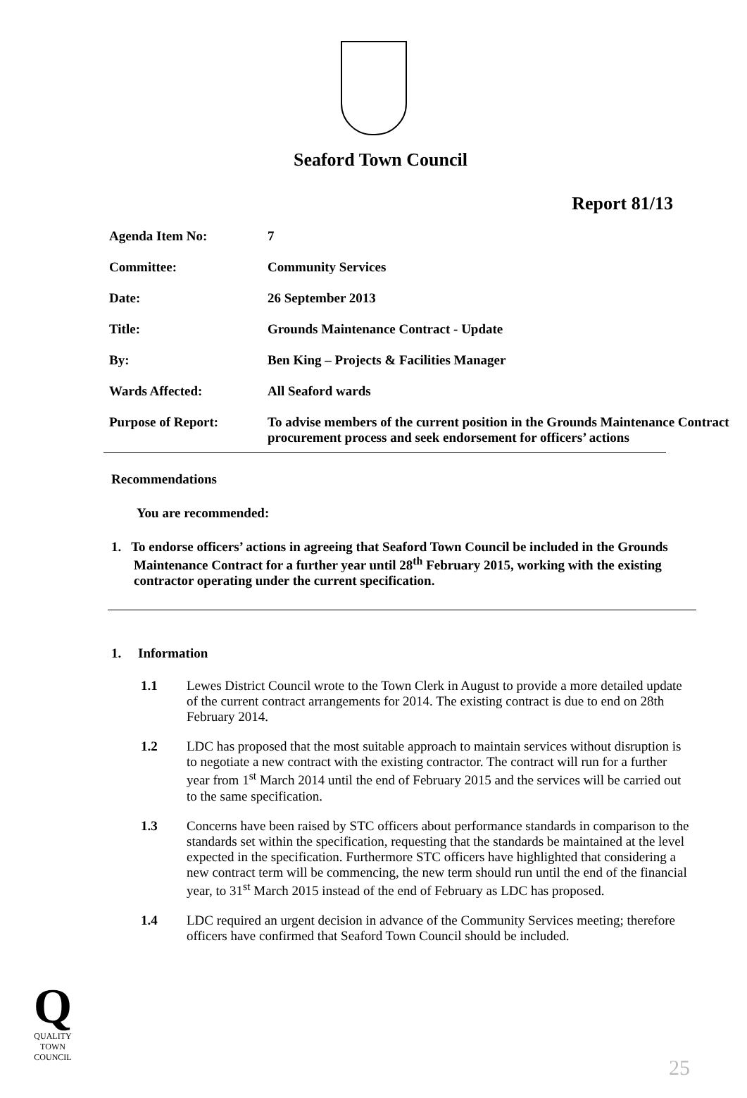Seaford Town Council
Report 81/13
| Agenda Item No: | 7 |
| Committee: | Community Services |
| Date: | 26 September 2013 |
| Title: | Grounds Maintenance Contract - Update |
| By: | Ben King – Projects & Facilities Manager |
| Wards Affected: | All Seaford wards |
| Purpose of Report: | To advise members of the current position in the Grounds Maintenance Contract procurement process and seek endorsement for officers’ actions |
Recommendations
You are recommended:
1. To endorse officers’ actions in agreeing that Seaford Town Council be included in the Grounds Maintenance Contract for a further year until 28<sup>th</sup> February 2015, working with the existing contractor operating under the current specification.
1. Information
1.1 Lewes District Council wrote to the Town Clerk in August to provide a more detailed update of the current contract arrangements for 2014. The existing contract is due to end on 28th February 2014.
1.2 LDC has proposed that the most suitable approach to maintain services without disruption is to negotiate a new contract with the existing contractor. The contract will run for a further year from 1<sup>st</sup> March 2014 until the end of February 2015 and the services will be carried out to the same specification.
1.3 Concerns have been raised by STC officers about performance standards in comparison to the standards set within the specification, requesting that the standards be maintained at the level expected in the specification. Furthermore STC officers have highlighted that considering a new contract term will be commencing, the new term should run until the end of the financial year, to 31<sup>st</sup> March 2015 instead of the end of February as LDC has proposed.
1.4 LDC required an urgent decision in advance of the Community Services meeting; therefore officers have confirmed that Seaford Town Council should be included.
Q
QUALITY
TOWN
COUNCIL
25